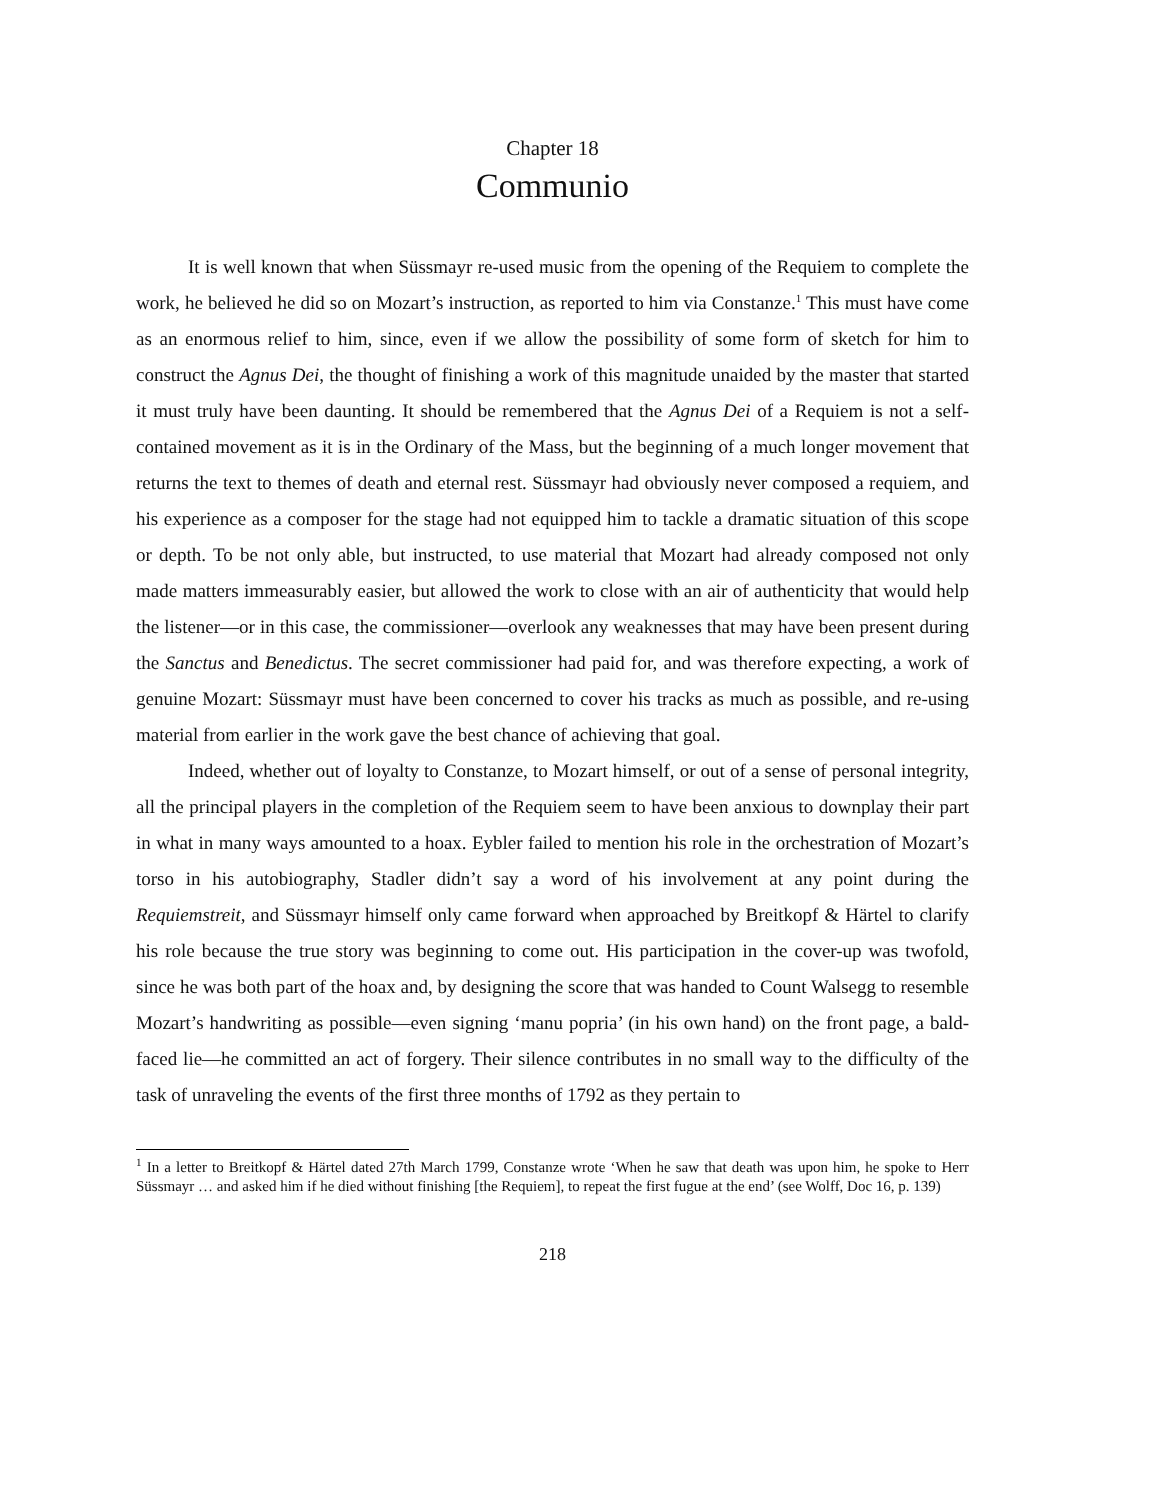Chapter 18
Communio
It is well known that when Süssmayr re-used music from the opening of the Requiem to complete the work, he believed he did so on Mozart’s instruction, as reported to him via Constanze.<sup>1</sup> This must have come as an enormous relief to him, since, even if we allow the possibility of some form of sketch for him to construct the Agnus Dei, the thought of finishing a work of this magnitude unaided by the master that started it must truly have been daunting. It should be remembered that the Agnus Dei of a Requiem is not a self-contained movement as it is in the Ordinary of the Mass, but the beginning of a much longer movement that returns the text to themes of death and eternal rest. Süssmayr had obviously never composed a requiem, and his experience as a composer for the stage had not equipped him to tackle a dramatic situation of this scope or depth. To be not only able, but instructed, to use material that Mozart had already composed not only made matters immeasurably easier, but allowed the work to close with an air of authenticity that would help the listener—or in this case, the commissioner—overlook any weaknesses that may have been present during the Sanctus and Benedictus. The secret commissioner had paid for, and was therefore expecting, a work of genuine Mozart: Süssmayr must have been concerned to cover his tracks as much as possible, and re-using material from earlier in the work gave the best chance of achieving that goal.
Indeed, whether out of loyalty to Constanze, to Mozart himself, or out of a sense of personal integrity, all the principal players in the completion of the Requiem seem to have been anxious to downplay their part in what in many ways amounted to a hoax. Eybler failed to mention his role in the orchestration of Mozart’s torso in his autobiography, Stadler didn’t say a word of his involvement at any point during the Requiemstreit, and Süssmayr himself only came forward when approached by Breitkopf & Härtel to clarify his role because the true story was beginning to come out. His participation in the cover-up was twofold, since he was both part of the hoax and, by designing the score that was handed to Count Walsegg to resemble Mozart’s handwriting as possible—even signing ‘manu popria’ (in his own hand) on the front page, a bald-faced lie—he committed an act of forgery. Their silence contributes in no small way to the difficulty of the task of unraveling the events of the first three months of 1792 as they pertain to
<sup>1</sup> In a letter to Breitkopf & Härtel dated 27th March 1799, Constanze wrote ‘When he saw that death was upon him, he spoke to Herr Süssmayr … and asked him if he died without finishing [the Requiem], to repeat the first fugue at the end’ (see Wolff, Doc 16, p. 139)
218